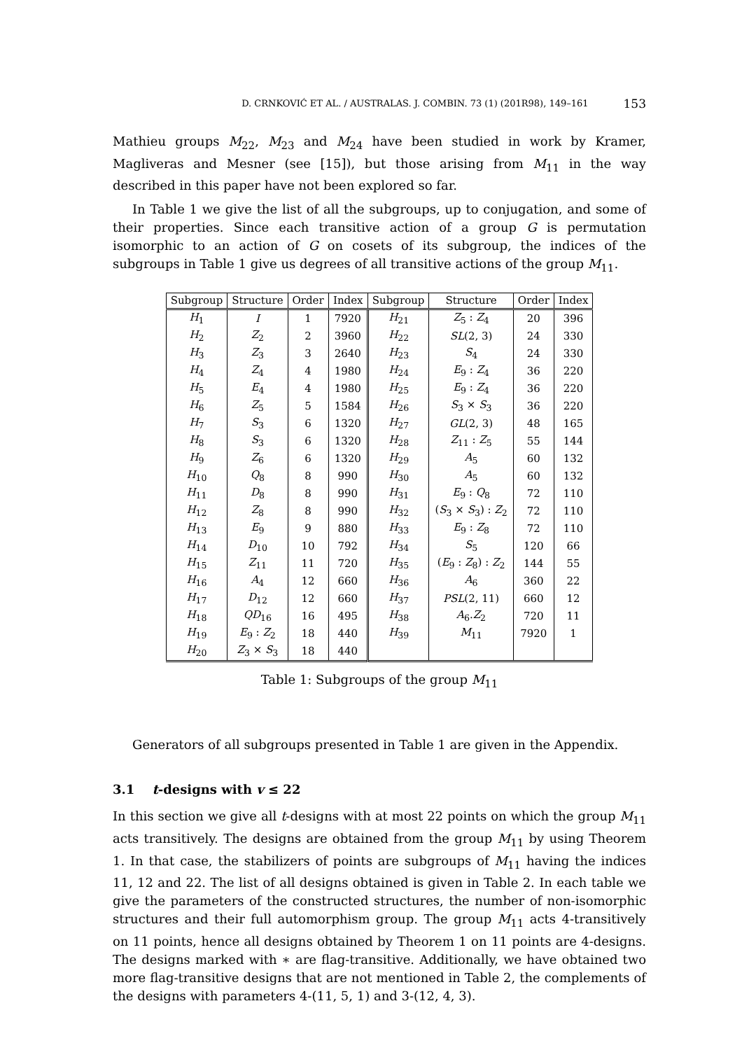D. CRNKOVIĆ ET AL. / AUSTRALAS. J. COMBIN. 73 (1) (201R98), 149–161 153
Mathieu groups M<sub>22</sub>, M<sub>23</sub> and M<sub>24</sub> have been studied in work by Kramer, Magliveras and Mesner (see [15]), but those arising from M<sub>11</sub> in the way described in this paper have not been explored so far.
In Table 1 we give the list of all the subgroups, up to conjugation, and some of their properties. Since each transitive action of a group G is permutation isomorphic to an action of G on cosets of its subgroup, the indices of the subgroups in Table 1 give us degrees of all transitive actions of the group M<sub>11</sub>.
| Subgroup | Structure | Order | Index | Subgroup | Structure | Order | Index |
| --- | --- | --- | --- | --- | --- | --- | --- |
| H<sub>1</sub> | I | 1 | 7920 | H<sub>21</sub> | Z<sub>5</sub> : Z<sub>4</sub> | 20 | 396 |
| H<sub>2</sub> | Z<sub>2</sub> | 2 | 3960 | H<sub>22</sub> | SL (2, 3) | 24 | 330 |
| H<sub>3</sub> | Z<sub>3</sub> | 3 | 2640 | H<sub>23</sub> | S<sub>4</sub> | 24 | 330 |
| H<sub>4</sub> | Z<sub>4</sub> | 4 | 1980 | H<sub>24</sub> | E<sub>9</sub> : Z<sub>4</sub> | 36 | 220 |
| H<sub>5</sub> | E<sub>4</sub> | 4 | 1980 | H<sub>25</sub> | E<sub>9</sub> : Z<sub>4</sub> | 36 | 220 |
| H<sub>6</sub> | Z<sub>5</sub> | 5 | 1584 | H<sub>26</sub> | S<sub>3</sub> × S<sub>3</sub> | 36 | 220 |
| H<sub>7</sub> | S<sub>3</sub> | 6 | 1320 | H<sub>27</sub> | GL (2, 3) | 48 | 165 |
| H<sub>8</sub> | S<sub>3</sub> | 6 | 1320 | H<sub>28</sub> | Z<sub>11</sub> : Z<sub>5</sub> | 55 | 144 |
| H<sub>9</sub> | Z<sub>6</sub> | 6 | 1320 | H<sub>29</sub> | A<sub>5</sub> | 60 | 132 |
| H<sub>10</sub> | Q<sub>8</sub> | 8 | 990 | H<sub>30</sub> | A<sub>5</sub> | 60 | 132 |
| H<sub>11</sub> | D<sub>8</sub> | 8 | 990 | H<sub>31</sub> | E<sub>9</sub> : Q<sub>8</sub> | 72 | 110 |
| H<sub>12</sub> | Z<sub>8</sub> | 8 | 990 | H<sub>32</sub> | ( S<sub>3</sub> × S<sub>3</sub>) : Z<sub>2</sub> | 72 | 110 |
| H<sub>13</sub> | E<sub>9</sub> | 9 | 880 | H<sub>33</sub> | E<sub>9</sub> : Z<sub>8</sub> | 72 | 110 |
| H<sub>14</sub> | D<sub>10</sub> | 10 | 792 | H<sub>34</sub> | S<sub>5</sub> | 120 | 66 |
| H<sub>15</sub> | Z<sub>11</sub> | 11 | 720 | H<sub>35</sub> | ( E<sub>9</sub> : Z<sub>8</sub>) : Z<sub>2</sub> | 144 | 55 |
| H<sub>16</sub> | A<sub>4</sub> | 12 | 660 | H<sub>36</sub> | A<sub>6</sub> | 360 | 22 |
| H<sub>17</sub> | D<sub>12</sub> | 12 | 660 | H<sub>37</sub> | PSL (2, 11) | 660 | 12 |
| H<sub>18</sub> | QD<sub>16</sub> | 16 | 495 | H<sub>38</sub> | A<sub>6</sub>. Z<sub>2</sub> | 720 | 11 |
| H<sub>19</sub> | E<sub>9</sub> : Z<sub>2</sub> | 18 | 440 | H<sub>39</sub> | M<sub>11</sub> | 7920 | 1 |
| H<sub>20</sub> | Z<sub>3</sub> × S<sub>3</sub> | 18 | 440 | | | | |
Table 1: Subgroups of the group M<sub>11</sub>
Generators of all subgroups presented in Table 1 are given in the Appendix.
3.1 t-designs with v ≤ 22
In this section we give all t-designs with at most 22 points on which the group M<sub>11</sub> acts transitively. The designs are obtained from the group M<sub>11</sub> by using Theorem 1. In that case, the stabilizers of points are subgroups of M<sub>11</sub> having the indices 11, 12 and 22. The list of all designs obtained is given in Table 2. In each table we give the parameters of the constructed structures, the number of non-isomorphic structures and their full automorphism group. The group M<sub>11</sub> acts 4-transitively on 11 points, hence all designs obtained by Theorem 1 on 11 points are 4-designs. The designs marked with ∗ are flag-transitive. Additionally, we have obtained two more flag-transitive designs that are not mentioned in Table 2, the complements of the designs with parameters 4-(11, 5, 1) and 3-(12, 4, 3).